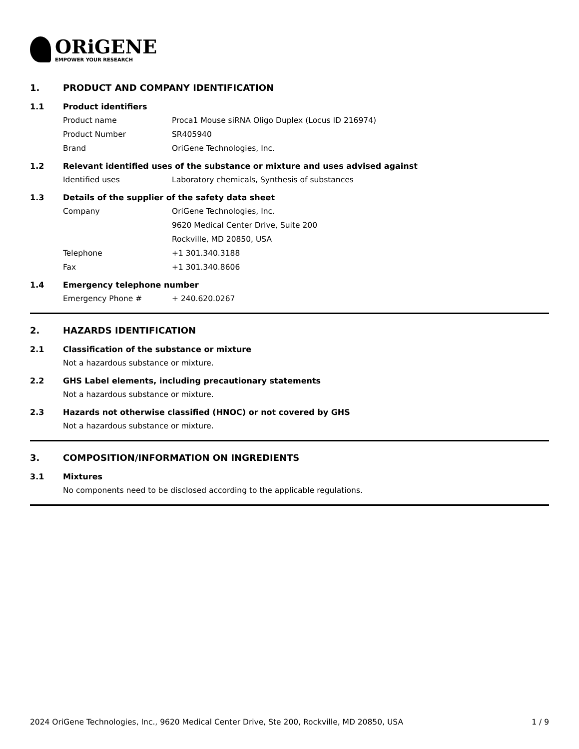ORiGENE
EMPOWER YOUR RESEARCH
1. PRODUCT AND COMPANY IDENTIFICATION
1.1 Product identifiers
Product name Proca1 Mouse siRNA Oligo Duplex (Locus ID 216974)
Product Number SR405940
Brand OriGene Technologies, Inc.
1.2 Relevant identified uses of the substance or mixture and uses advised against
Identified uses Laboratory chemicals, Synthesis of substances
1.3 Details of the supplier of the safety data sheet
Company OriGene Technologies, Inc.
9620 Medical Center Drive, Suite 200
Rockville, MD 20850, USA
Telephone +1 301.340.3188
Fax +1 301.340.8606
1.4 Emergency telephone number
Emergency Phone # + 240.620.0267
2. HAZARDS IDENTIFICATION
2.1 Classification of the substance or mixture
Not a hazardous substance or mixture.
2.2 GHS Label elements, including precautionary statements
Not a hazardous substance or mixture.
2.3 Hazards not otherwise classified (HNOC) or not covered by GHS
Not a hazardous substance or mixture.
3. COMPOSITION/INFORMATION ON INGREDIENTS
3.1 Mixtures
No components need to be disclosed according to the applicable regulations.
2024 OriGene Technologies, Inc., 9620 Medical Center Drive, Ste 200, Rockville, MD 20850, USA 1 / 9